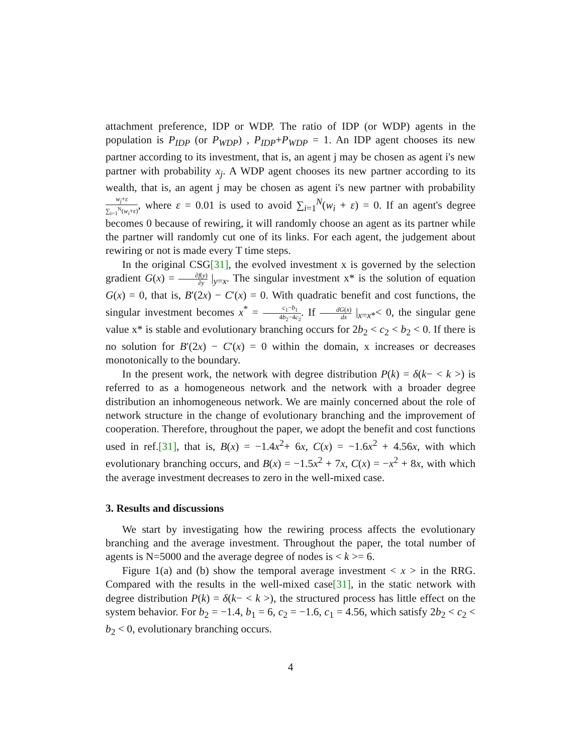attachment preference, IDP or WDP. The ratio of IDP (or WDP) agents in the population is P<sub>IDP</sub> (or P<sub>WDP</sub>) , P<sub>IDP</sub>+P<sub>WDP</sub> = 1. An IDP agent chooses its new partner according to its investment, that is, an agent j may be chosen as agent i's new partner with probability x<sub>j</sub>. A WDP agent chooses its new partner according to its wealth, that is, an agent j may be chosen as agent i's new partner with probability w<sub>j</sub>+ε ∑<sub>i=1</sub><sup>N</sup>(w<sub>i</sub>+ε), where ε = 0.01 is used to avoid ∑<sub>i=1</sub><sup>N</sup>(w<sub>i</sub> + ε) = 0. If an agent's degree becomes 0 because of rewiring, it will randomly choose an agent as its partner while the partner will randomly cut one of its links. For each agent, the judgement about rewiring or not is made every T time steps.
In the original CSG[31], the evolved investment x is governed by the selection gradient G(x) = ∂f(y) ∂y |<sub>y=x</sub>. The singular investment x* is the solution of equation G(x) = 0, that is, B′(2x) − C′(x) = 0. With quadratic benefit and cost functions, the singular investment becomes x<sup>*</sup> = c<sub>1</sub>−b<sub>1</sub> 4b<sub>2</sub>−4c<sub>2</sub>. If dG(x) dx |<sub>x=x*</sub>< 0, the singular gene value x* is stable and evolutionary branching occurs for 2b<sub>2</sub> < c<sub>2</sub> < b<sub>2</sub> < 0. If there is no solution for B′(2x) − C′(x) = 0 within the domain, x increases or decreases monotonically to the boundary.
In the present work, the network with degree distribution P(k) = δ(k− < k >) is referred to as a homogeneous network and the network with a broader degree distribution an inhomogeneous network. We are mainly concerned about the role of network structure in the change of evolutionary branching and the improvement of cooperation. Therefore, throughout the paper, we adopt the benefit and cost functions used in ref.[31], that is, B(x) = −1.4x<sup>2</sup>+ 6x, C(x) = −1.6x<sup>2</sup> + 4.56x, with which evolutionary branching occurs, and B(x) = −1.5x<sup>2</sup> + 7x, C(x) = −x<sup>2</sup> + 8x, with which the average investment decreases to zero in the well-mixed case.
3. Results and discussions
We start by investigating how the rewiring process affects the evolutionary branching and the average investment. Throughout the paper, the total number of agents is N=5000 and the average degree of nodes is < k >= 6.
Figure 1(a) and (b) show the temporal average investment < x > in the RRG. Compared with the results in the well-mixed case[31], in the static network with degree distribution P(k) = δ(k− < k >), the structured process has little effect on the system behavior. For b<sub>2</sub> = −1.4, b<sub>1</sub> = 6, c<sub>2</sub> = −1.6, c<sub>1</sub> = 4.56, which satisfy 2b<sub>2</sub> < c<sub>2</sub> < b<sub>2</sub> < 0, evolutionary branching occurs.
4